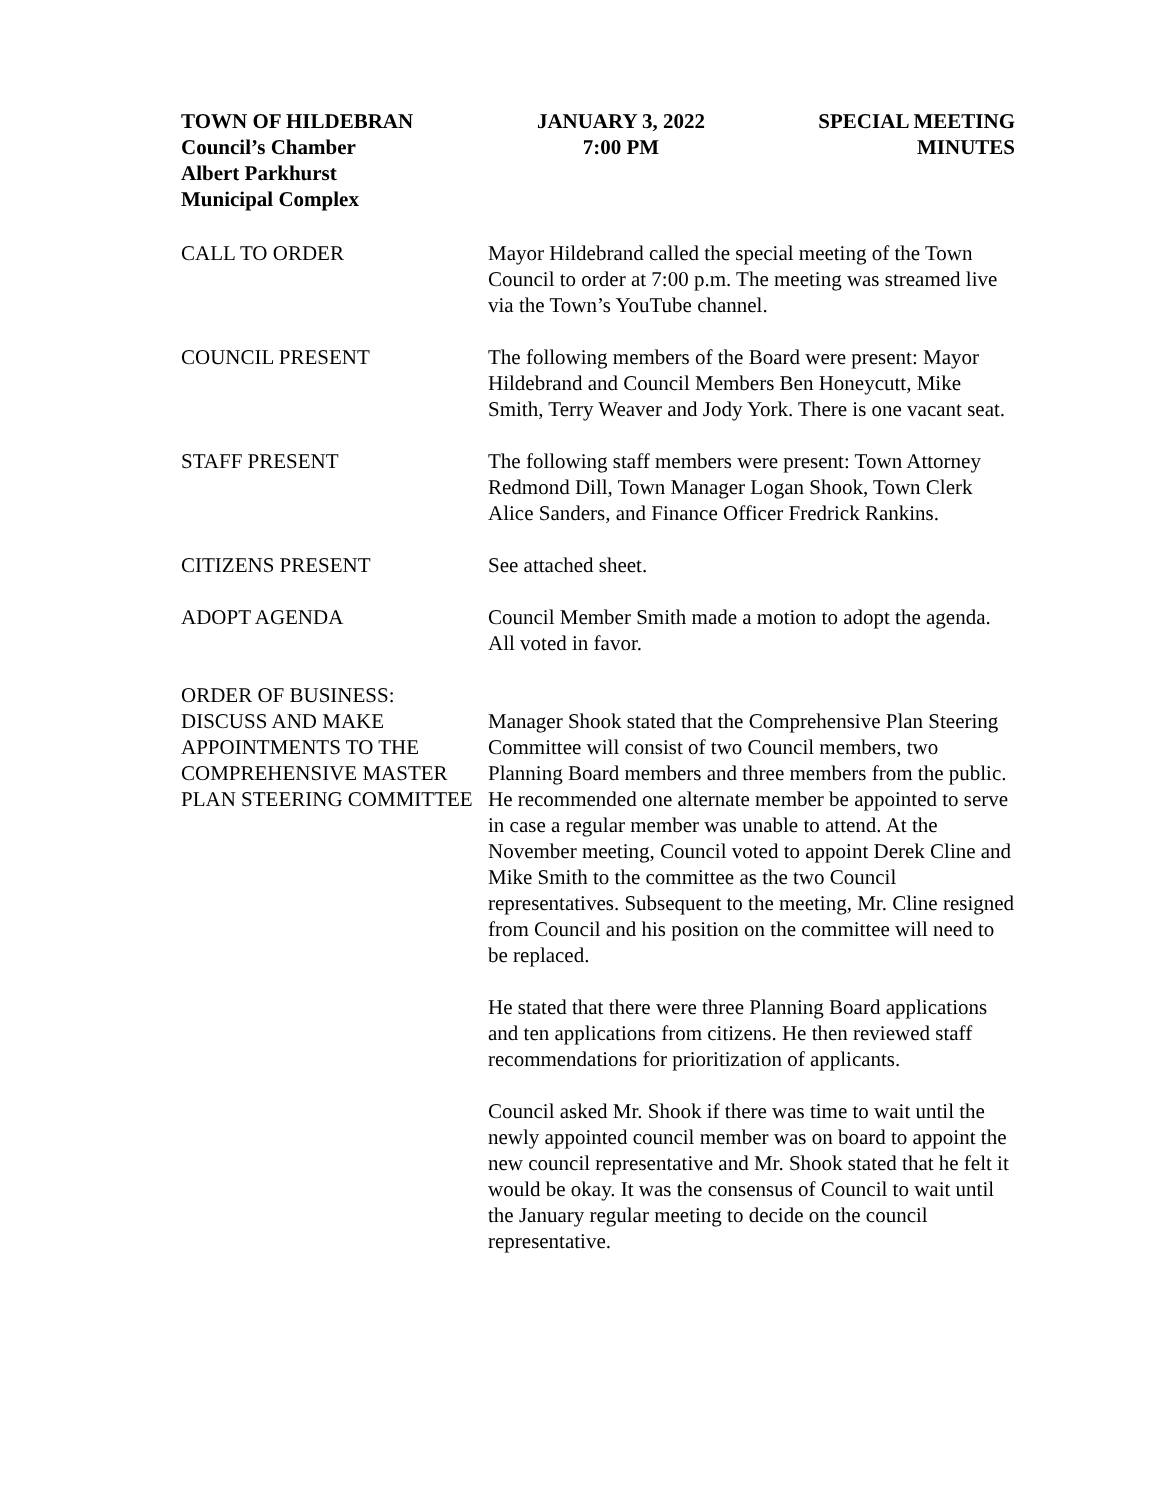TOWN OF HILDEBRAN
Council’s Chamber
Albert Parkhurst
Municipal Complex
JANUARY 3, 2022
7:00 PM
SPECIAL MEETING
MINUTES
CALL TO ORDER Mayor Hildebrand called the special meeting of the Town Council to order at 7:00 p.m. The meeting was streamed live via the Town’s YouTube channel.
COUNCIL PRESENT The following members of the Board were present: Mayor Hildebrand and Council Members Ben Honeycutt, Mike Smith, Terry Weaver and Jody York. There is one vacant seat.
STAFF PRESENT The following staff members were present: Town Attorney Redmond Dill, Town Manager Logan Shook, Town Clerk Alice Sanders, and Finance Officer Fredrick Rankins.
CITIZENS PRESENT See attached sheet.
ADOPT AGENDA Council Member Smith made a motion to adopt the agenda. All voted in favor.
ORDER OF BUSINESS:
DISCUSS AND MAKE APPOINTMENTS TO THE COMPREHENSIVE MASTER PLAN STEERING COMMITTEE
Manager Shook stated that the Comprehensive Plan Steering Committee will consist of two Council members, two Planning Board members and three members from the public. He recommended one alternate member be appointed to serve in case a regular member was unable to attend. At the November meeting, Council voted to appoint Derek Cline and Mike Smith to the committee as the two Council representatives. Subsequent to the meeting, Mr. Cline resigned from Council and his position on the committee will need to be replaced.
He stated that there were three Planning Board applications and ten applications from citizens. He then reviewed staff recommendations for prioritization of applicants.
Council asked Mr. Shook if there was time to wait until the newly appointed council member was on board to appoint the new council representative and Mr. Shook stated that he felt it would be okay. It was the consensus of Council to wait until the January regular meeting to decide on the council representative.